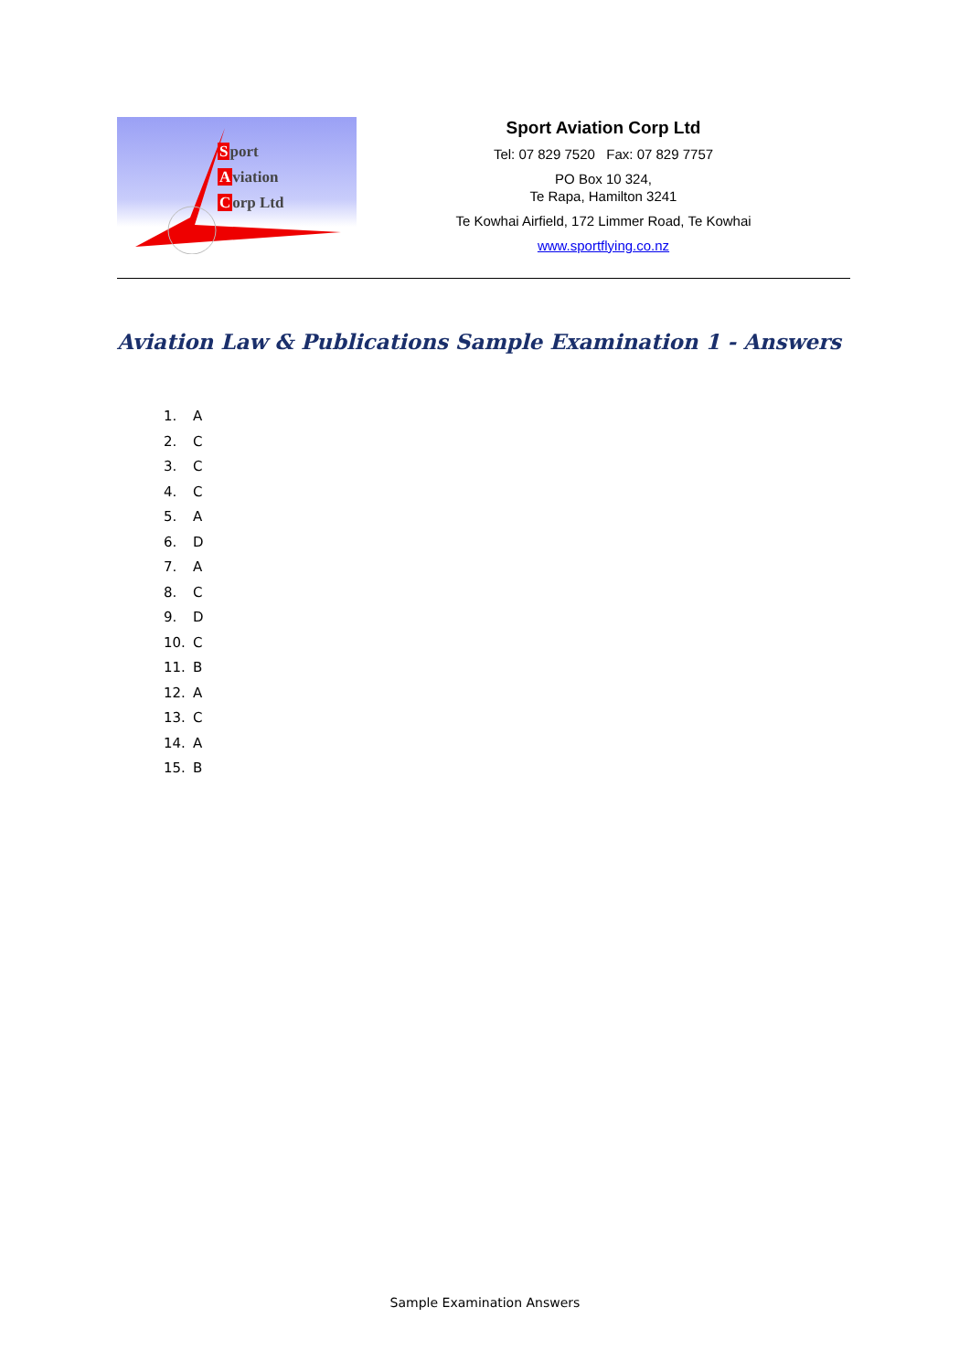Sport
Aviation
Corp Ltd
Sport Aviation Corp Ltd
Tel: 07 829 7520 Fax: 07 829 7757
PO Box 10 324,
Te Rapa, Hamilton 3241
Te Kowhai Airfield, 172 Limmer Road, Te Kowhai
www.sportflying.co.nz
Aviation Law & Publications Sample Examination 1 - Answers
1. A
2. C
3. C
4. C
5. A
6. D
7. A
8. C
9. D
10. C
11. B
12. A
13. C
14. A
15. B
Sample Examination Answers